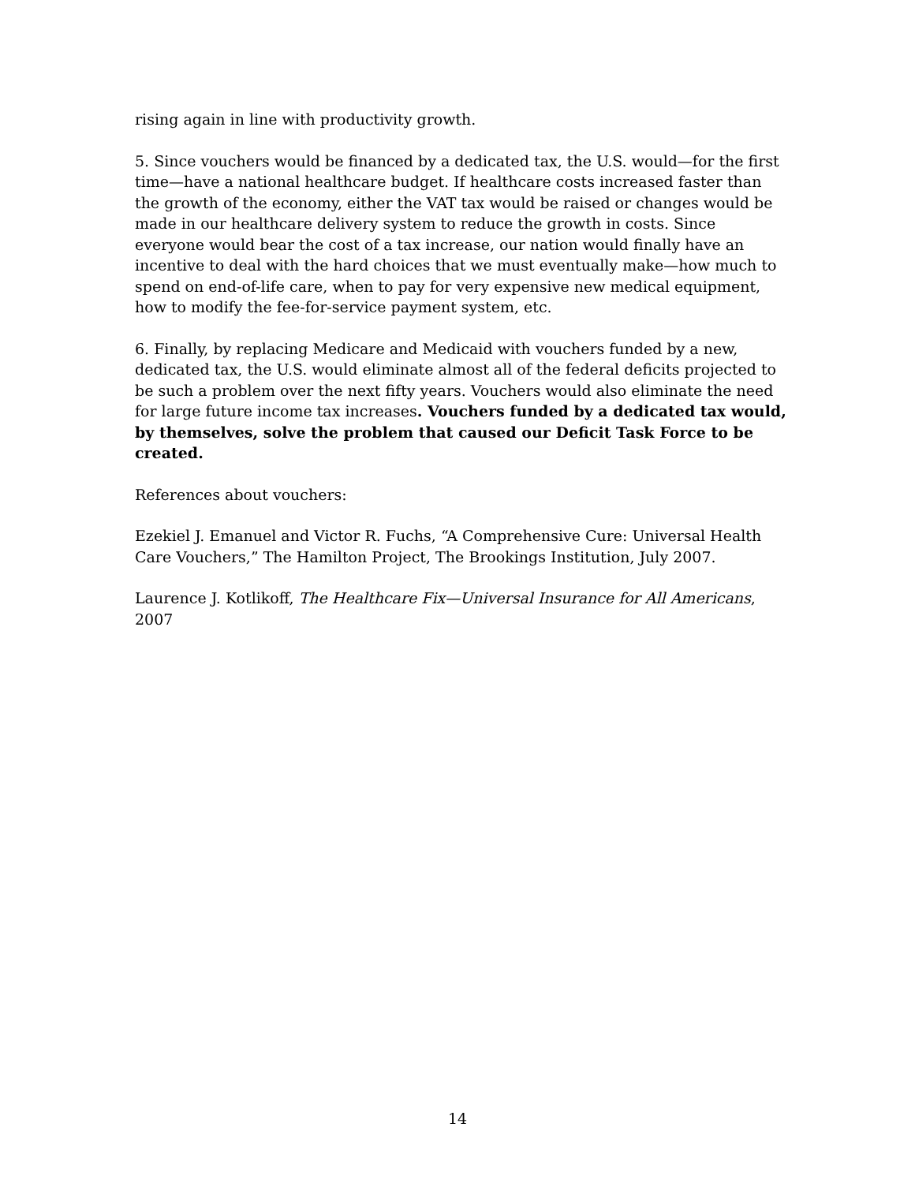rising again in line with productivity growth.
5. Since vouchers would be financed by a dedicated tax, the U.S. would—for the first time—have a national healthcare budget. If healthcare costs increased faster than the growth of the economy, either the VAT tax would be raised or changes would be made in our healthcare delivery system to reduce the growth in costs. Since everyone would bear the cost of a tax increase, our nation would finally have an incentive to deal with the hard choices that we must eventually make—how much to spend on end-of-life care, when to pay for very expensive new medical equipment, how to modify the fee-for-service payment system, etc.
6. Finally, by replacing Medicare and Medicaid with vouchers funded by a new, dedicated tax, the U.S. would eliminate almost all of the federal deficits projected to be such a problem over the next fifty years. Vouchers would also eliminate the need for large future income tax increases. Vouchers funded by a dedicated tax would, by themselves, solve the problem that caused our Deficit Task Force to be created.
References about vouchers:
Ezekiel J. Emanuel and Victor R. Fuchs, “A Comprehensive Cure: Universal Health Care Vouchers,” The Hamilton Project, The Brookings Institution, July 2007.
Laurence J. Kotlikoff, The Healthcare Fix—Universal Insurance for All Americans, 2007
14